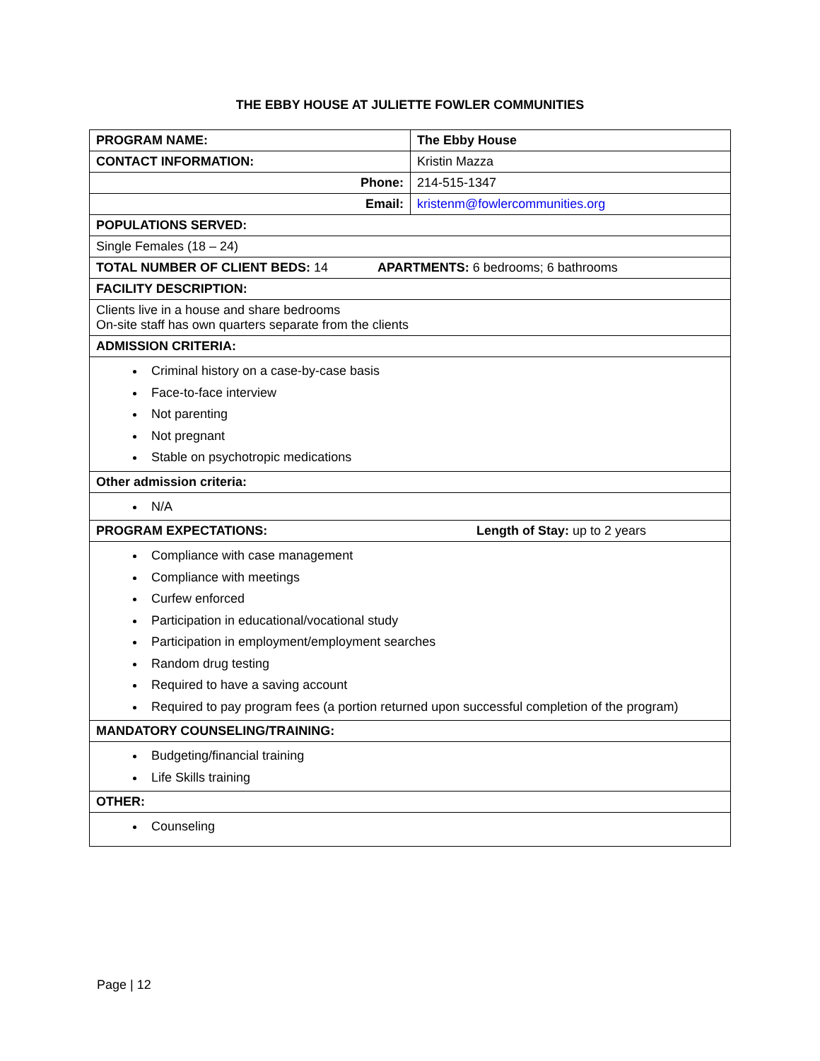THE EBBY HOUSE AT JULIETTE FOWLER COMMUNITIES
| PROGRAM NAME: | The Ebby House |
| CONTACT INFORMATION: | Kristin Mazza |
| Phone: | 214-515-1347 |
| Email: | kristenm@fowlercommunities.org |
| POPULATIONS SERVED: | |
| Single Females (18 – 24) | |
| TOTAL NUMBER OF CLIENT BEDS: 14 APARTMENTS: 6 bedrooms; 6 bathrooms | |
| FACILITY DESCRIPTION: | |
| Clients live in a house and share bedrooms On-site staff has own quarters separate from the clients | |
| ADMISSION CRITERIA: | |
| Criminal history on a case-by-case basis Face-to-face interview Not parenting Not pregnant Stable on psychotropic medications | |
| Other admission criteria: | |
| N/A | |
| PROGRAM EXPECTATIONS: Length of Stay: up to 2 years | |
| Compliance with case management Compliance with meetings Curfew enforced Participation in educational/vocational study Participation in employment/employment searches Random drug testing Required to have a saving account Required to pay program fees (a portion returned upon successful completion of the program) | |
| MANDATORY COUNSELING/TRAINING: | |
| Budgeting/financial training Life Skills training | |
| OTHER: | |
| Counseling | |
Page | 12